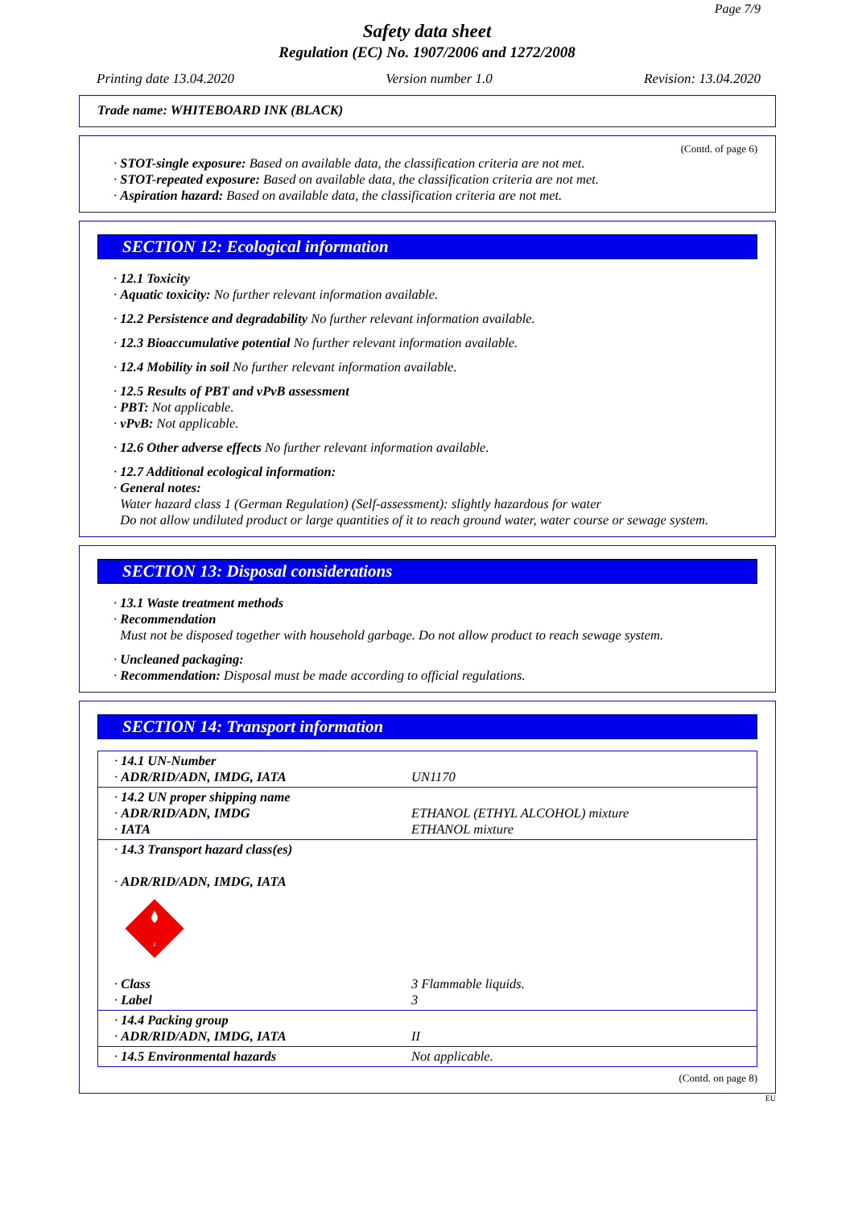Page 7/9
Safety data sheet
Regulation (EC) No. 1907/2006 and 1272/2008
Printing date 13.04.2020 Version number 1.0 Revision: 13.04.2020
Trade name: WHITEBOARD INK (BLACK)
(Contd. of page 6)
· STOT-single exposure: Based on available data, the classification criteria are not met.
· STOT-repeated exposure: Based on available data, the classification criteria are not met.
· Aspiration hazard: Based on available data, the classification criteria are not met.
SECTION 12: Ecological information
· 12.1 Toxicity
· Aquatic toxicity: No further relevant information available.
· 12.2 Persistence and degradability No further relevant information available.
· 12.3 Bioaccumulative potential No further relevant information available.
· 12.4 Mobility in soil No further relevant information available.
· 12.5 Results of PBT and vPvB assessment
· PBT: Not applicable.
· vPvB: Not applicable.
· 12.6 Other adverse effects No further relevant information available.
· 12.7 Additional ecological information:
· General notes:
Water hazard class 1 (German Regulation) (Self-assessment): slightly hazardous for water
Do not allow undiluted product or large quantities of it to reach ground water, water course or sewage system.
SECTION 13: Disposal considerations
· 13.1 Waste treatment methods
· Recommendation
Must not be disposed together with household garbage. Do not allow product to reach sewage system.
· Uncleaned packaging:
· Recommendation: Disposal must be made according to official regulations.
SECTION 14: Transport information
| · 14.1 UN-Number · ADR/RID/ADN, IMDG, IATA | UN1170 |
| · 14.2 UN proper shipping name · ADR/RID/ADN, IMDG · IATA | ETHANOL (ETHYL ALCOHOL) mixture ETHANOL mixture |
| · 14.3 Transport hazard class(es) · ADR/RID/ADN, IMDG, IATA 3 | |
| · Class · Label | 3 Flammable liquids. 3 |
| · 14.4 Packing group · ADR/RID/ADN, IMDG, IATA | II |
| · 14.5 Environmental hazards | Not applicable. |
(Contd. on page 8)
EU